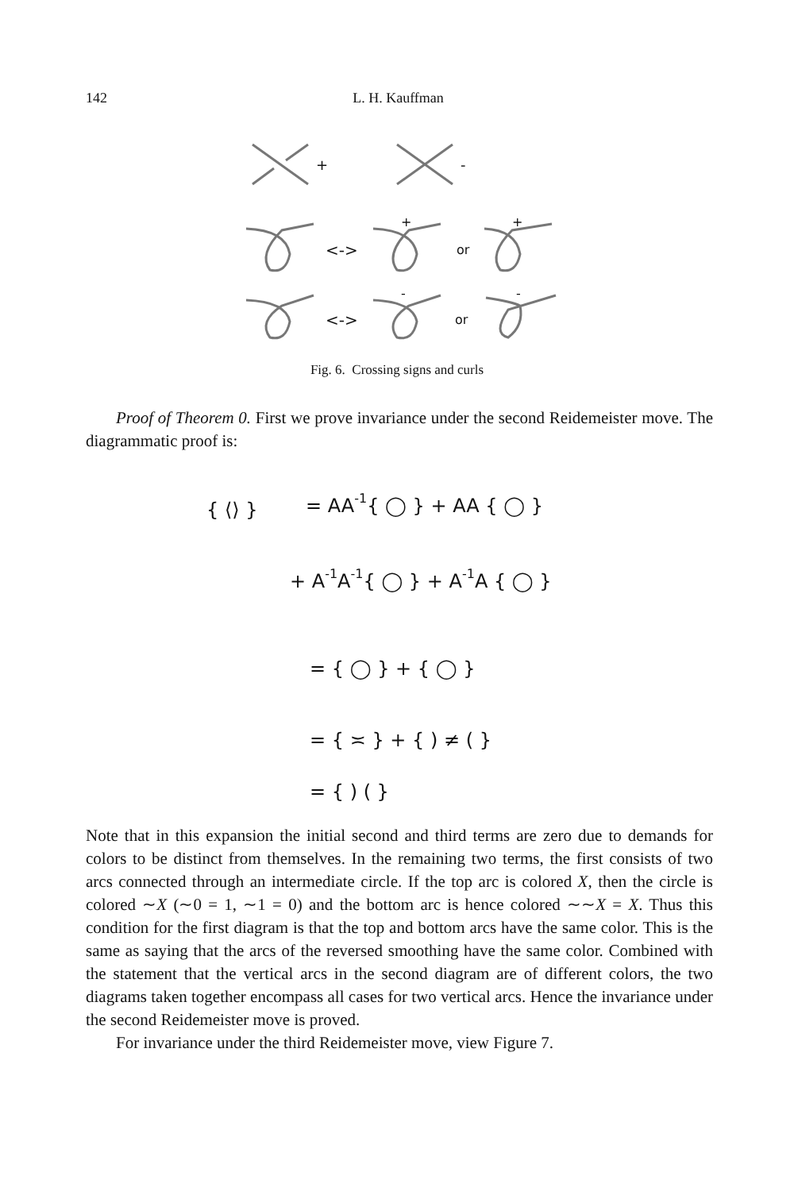142 L. H. Kauffman
+
-
<->
+
or
+
<->
-
or
-
Fig. 6. Crossing signs and curls
Proof of Theorem 0. First we prove invariance under the second Reidemeister move. The diagrammatic proof is:
{ ⟨⟩ }
= AA-1{ ◯ } + AA { ◯ }
+ A-1A-1{ ◯ } + A-1A { ◯ }
= { ◯ } + { ◯ }
= { ≍ } + { ) ≠ ( }
= { ) ( }
Note that in this expansion the initial second and third terms are zero due to demands for colors to be distinct from themselves. In the remaining two terms, the first consists of two arcs connected through an intermediate circle. If the top arc is colored X, then the circle is colored ∼X (∼0 = 1, ∼1 = 0) and the bottom arc is hence colored ∼∼X = X. Thus this condition for the first diagram is that the top and bottom arcs have the same color. This is the same as saying that the arcs of the reversed smoothing have the same color. Combined with the statement that the vertical arcs in the second diagram are of different colors, the two diagrams taken together encompass all cases for two vertical arcs. Hence the invariance under the second Reidemeister move is proved.
For invariance under the third Reidemeister move, view Figure 7.